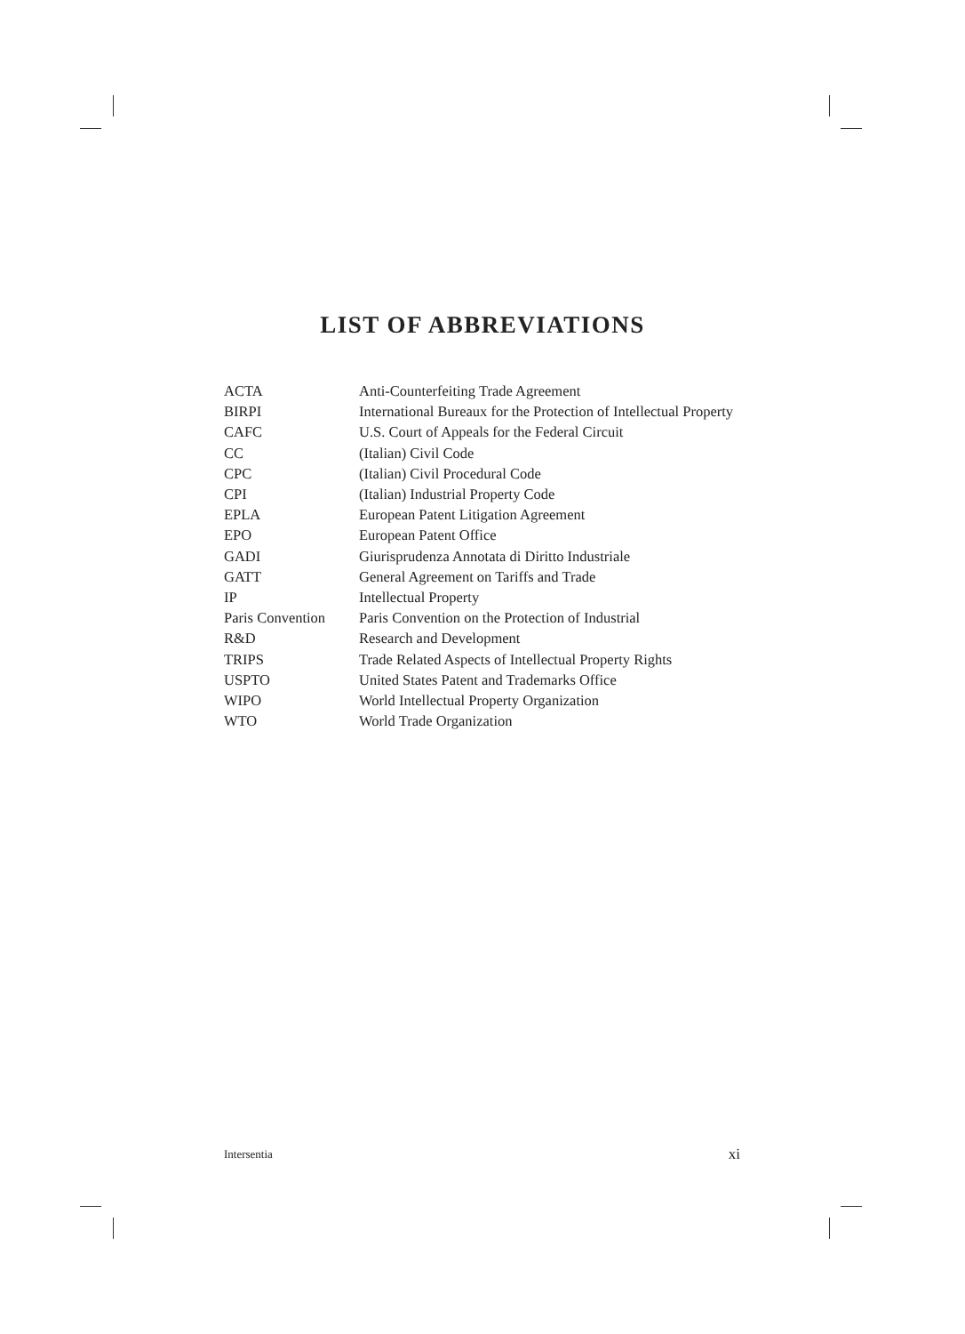LIST OF ABBREVIATIONS
| ACTA | Anti-Counterfeiting Trade Agreement |
| BIRPI | International Bureaux for the Protection of Intellectual Property |
| CAFC | U.S. Court of Appeals for the Federal Circuit |
| CC | (Italian) Civil Code |
| CPC | (Italian) Civil Procedural Code |
| CPI | (Italian) Industrial Property Code |
| EPLA | European Patent Litigation Agreement |
| EPO | European Patent Office |
| GADI | Giurisprudenza Annotata di Diritto Industriale |
| GATT | General Agreement on Tariffs and Trade |
| IP | Intellectual Property |
| Paris Convention | Paris Convention on the Protection of Industrial |
| R&D | Research and Development |
| TRIPS | Trade Related Aspects of Intellectual Property Rights |
| USPTO | United States Patent and Trademarks Office |
| WIPO | World Intellectual Property Organization |
| WTO | World Trade Organization |
Intersentia xi